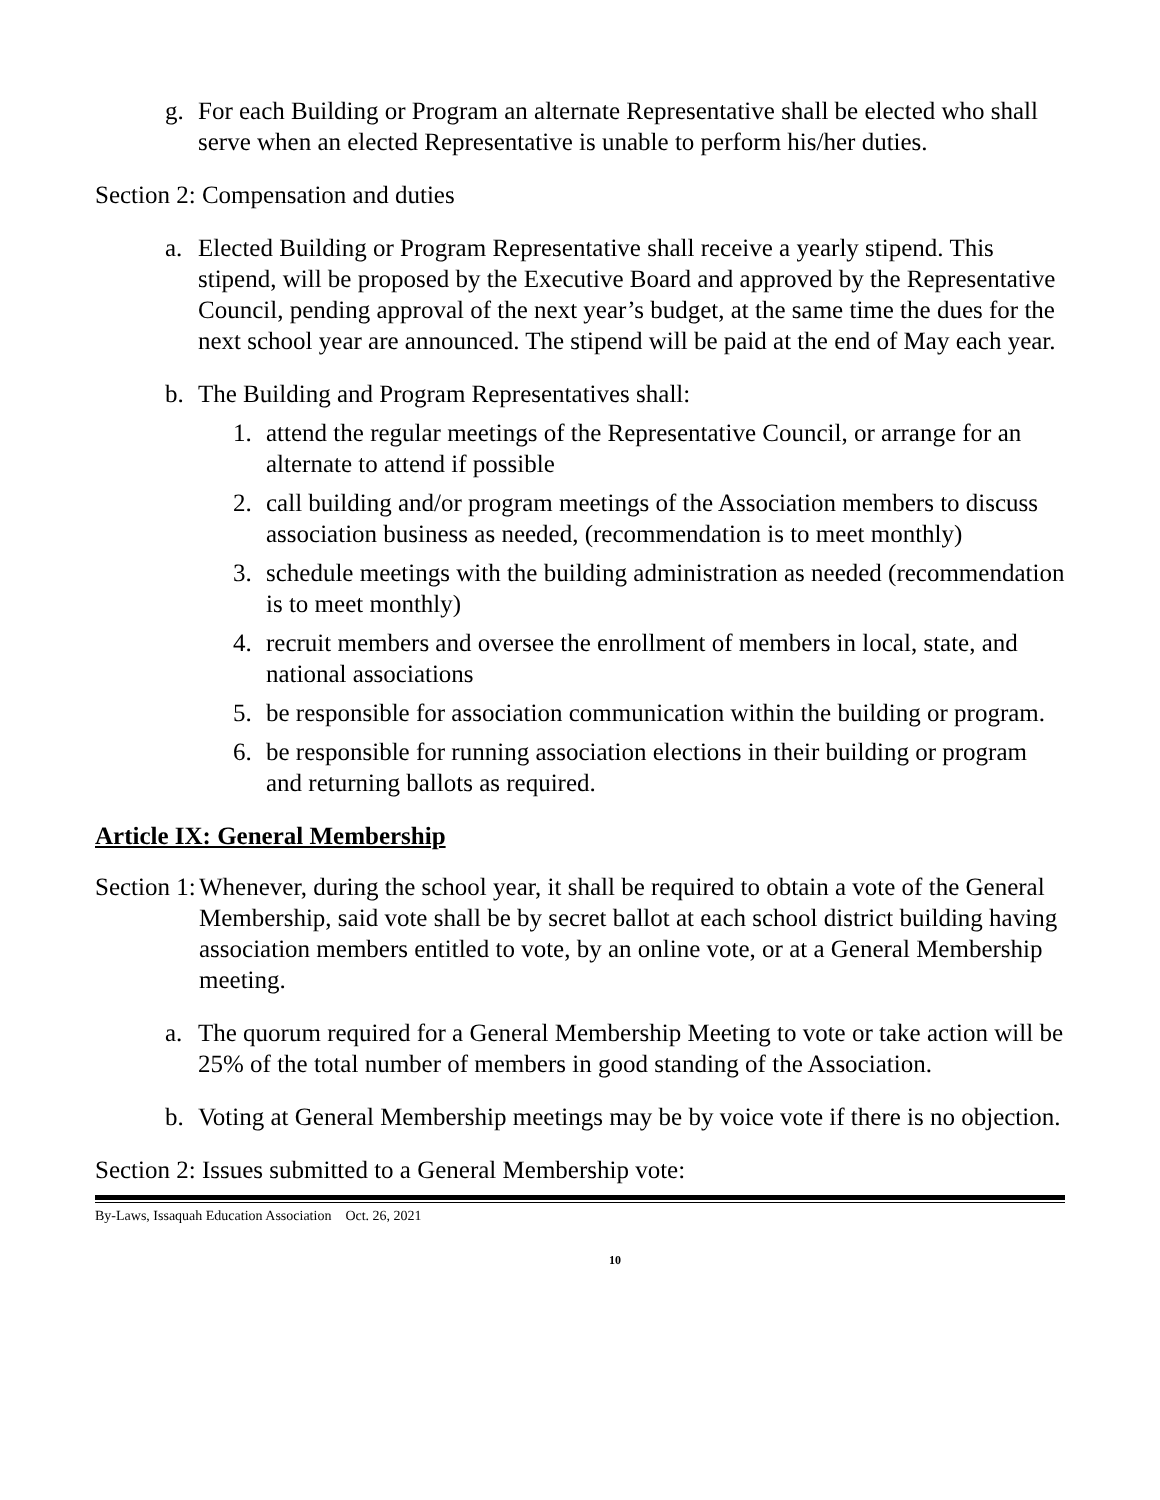g. For each Building or Program an alternate Representative shall be elected who shall serve when an elected Representative is unable to perform his/her duties.
Section 2: Compensation and duties
a. Elected Building or Program Representative shall receive a yearly stipend. This stipend, will be proposed by the Executive Board and approved by the Representative Council, pending approval of the next year’s budget, at the same time the dues for the next school year are announced. The stipend will be paid at the end of May each year.
b. The Building and Program Representatives shall:
1. attend the regular meetings of the Representative Council, or arrange for an alternate to attend if possible
2. call building and/or program meetings of the Association members to discuss association business as needed, (recommendation is to meet monthly)
3. schedule meetings with the building administration as needed (recommendation is to meet monthly)
4. recruit members and oversee the enrollment of members in local, state, and national associations
5. be responsible for association communication within the building or program.
6. be responsible for running association elections in their building or program and returning ballots as required.
Article IX: General Membership
Section 1: Whenever, during the school year, it shall be required to obtain a vote of the General Membership, said vote shall be by secret ballot at each school district building having association members entitled to vote, by an online vote, or at a General Membership meeting.
a. The quorum required for a General Membership Meeting to vote or take action will be 25% of the total number of members in good standing of the Association.
b. Voting at General Membership meetings may be by voice vote if there is no objection.
Section 2: Issues submitted to a General Membership vote:
By-Laws, Issaquah Education Association Oct. 26, 2021
10